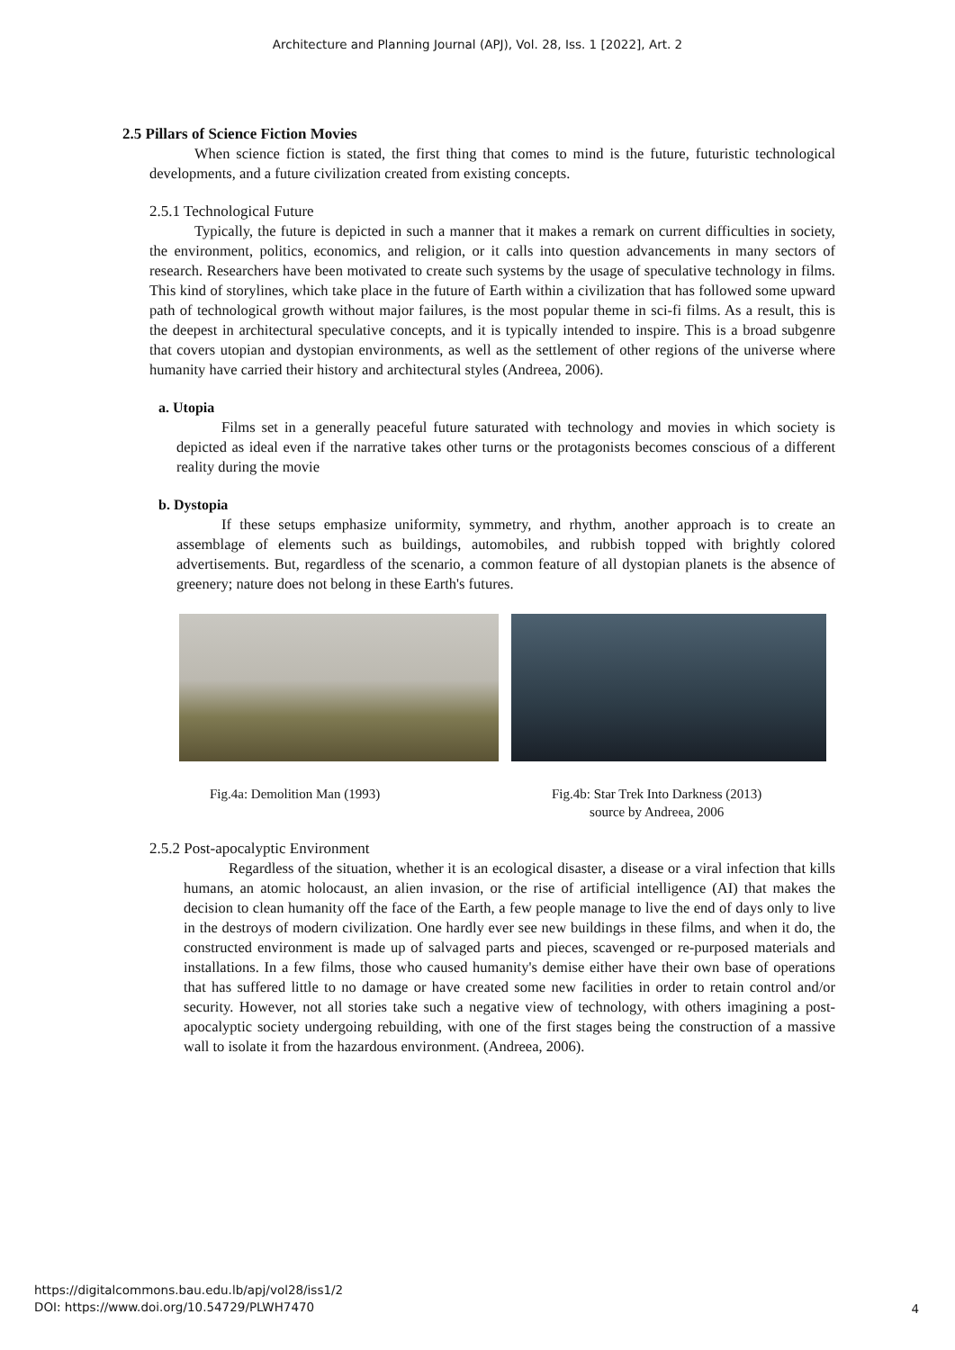Architecture and Planning Journal (APJ), Vol. 28, Iss. 1 [2022], Art. 2
2.5 Pillars of Science Fiction Movies
When science fiction is stated, the first thing that comes to mind is the future, futuristic technological developments, and a future civilization created from existing concepts.
2.5.1 Technological Future
Typically, the future is depicted in such a manner that it makes a remark on current difficulties in society, the environment, politics, economics, and religion, or it calls into question advancements in many sectors of research. Researchers have been motivated to create such systems by the usage of speculative technology in films. This kind of storylines, which take place in the future of Earth within a civilization that has followed some upward path of technological growth without major failures, is the most popular theme in sci-fi films. As a result, this is the deepest in architectural speculative concepts, and it is typically intended to inspire. This is a broad subgenre that covers utopian and dystopian environments, as well as the settlement of other regions of the universe where humanity have carried their history and architectural styles (Andreea, 2006).
a. Utopia
Films set in a generally peaceful future saturated with technology and movies in which society is depicted as ideal even if the narrative takes other turns or the protagonists becomes conscious of a different reality during the movie
b. Dystopia
If these setups emphasize uniformity, symmetry, and rhythm, another approach is to create an assemblage of elements such as buildings, automobiles, and rubbish topped with brightly colored advertisements. But, regardless of the scenario, a common feature of all dystopian planets is the absence of greenery; nature does not belong in these Earth's futures.
Fig.4a: Demolition Man (1993) Fig.4b: Star Trek Into Darkness (2013)
source by Andreea, 2006
2.5.2 Post-apocalyptic Environment
Regardless of the situation, whether it is an ecological disaster, a disease or a viral infection that kills humans, an atomic holocaust, an alien invasion, or the rise of artificial intelligence (AI) that makes the decision to clean humanity off the face of the Earth, a few people manage to live the end of days only to live in the destroys of modern civilization. One hardly ever see new buildings in these films, and when it do, the constructed environment is made up of salvaged parts and pieces, scavenged or re-purposed materials and installations. In a few films, those who caused humanity's demise either have their own base of operations that has suffered little to no damage or have created some new facilities in order to retain control and/or security. However, not all stories take such a negative view of technology, with others imagining a post-apocalyptic society undergoing rebuilding, with one of the first stages being the construction of a massive wall to isolate it from the hazardous environment. (Andreea, 2006).
https://digitalcommons.bau.edu.lb/apj/vol28/iss1/2
DOI: https://www.doi.org/10.54729/PLWH7470
4